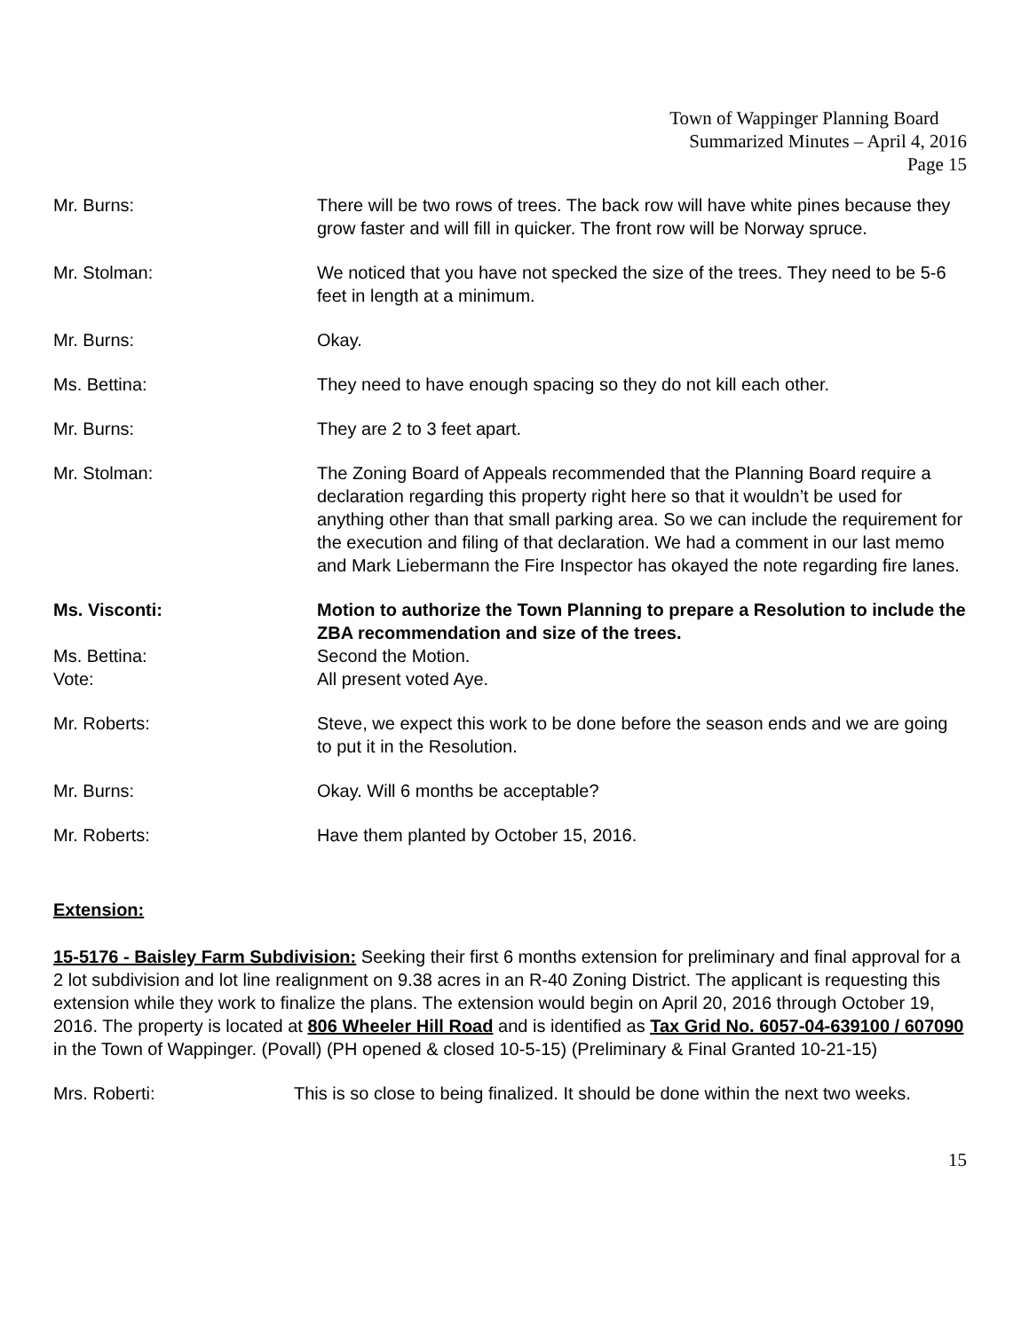Town of Wappinger Planning Board
Summarized Minutes – April 4, 2016
Page 15
Mr. Burns: There will be two rows of trees. The back row will have white pines because they grow faster and will fill in quicker. The front row will be Norway spruce.
Mr. Stolman: We noticed that you have not specked the size of the trees. They need to be 5-6 feet in length at a minimum.
Mr. Burns: Okay.
Ms. Bettina: They need to have enough spacing so they do not kill each other.
Mr. Burns: They are 2 to 3 feet apart.
Mr. Stolman: The Zoning Board of Appeals recommended that the Planning Board require a declaration regarding this property right here so that it wouldn’t be used for anything other than that small parking area. So we can include the requirement for the execution and filing of that declaration. We had a comment in our last memo and Mark Liebermann the Fire Inspector has okayed the note regarding fire lanes.
Ms. Visconti: Motion to authorize the Town Planning to prepare a Resolution to include the ZBA recommendation and size of the trees.
Ms. Bettina: Second the Motion.
Vote: All present voted Aye.
Mr. Roberts: Steve, we expect this work to be done before the season ends and we are going to put it in the Resolution.
Mr. Burns: Okay. Will 6 months be acceptable?
Mr. Roberts: Have them planted by October 15, 2016.
Extension:
15-5176 - Baisley Farm Subdivision: Seeking their first 6 months extension for preliminary and final approval for a 2 lot subdivision and lot line realignment on 9.38 acres in an R-40 Zoning District. The applicant is requesting this extension while they work to finalize the plans. The extension would begin on April 20, 2016 through October 19, 2016. The property is located at 806 Wheeler Hill Road and is identified as Tax Grid No. 6057-04-639100 / 607090 in the Town of Wappinger. (Povall) (PH opened & closed 10-5-15) (Preliminary & Final Granted 10-21-15)
Mrs. Roberti: This is so close to being finalized. It should be done within the next two weeks.
15